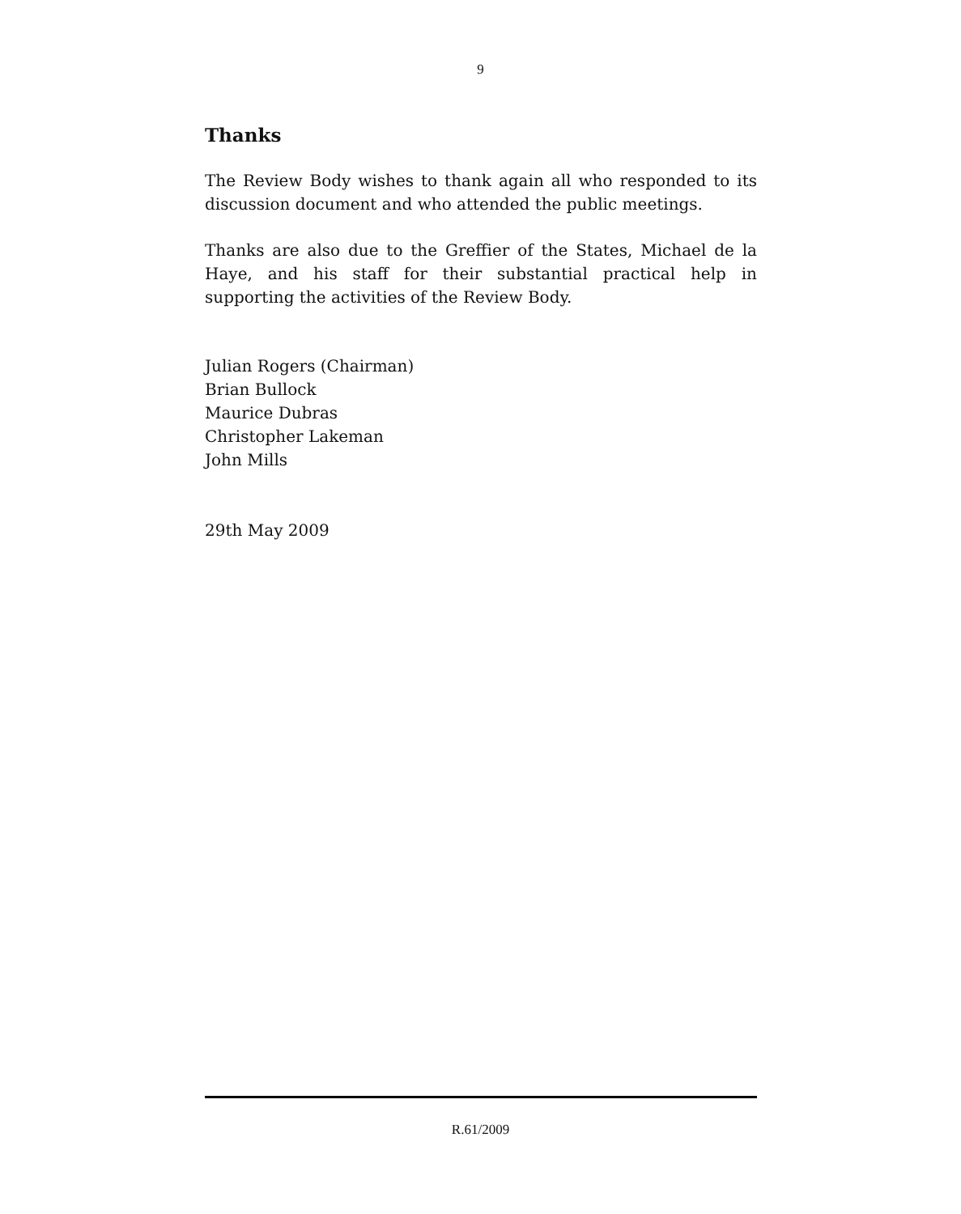9
Thanks
The Review Body wishes to thank again all who responded to its discussion document and who attended the public meetings.
Thanks are also due to the Greffier of the States, Michael de la Haye, and his staff for their substantial practical help in supporting the activities of the Review Body.
Julian Rogers (Chairman)
Brian Bullock
Maurice Dubras
Christopher Lakeman
John Mills
29th May 2009
R.61/2009